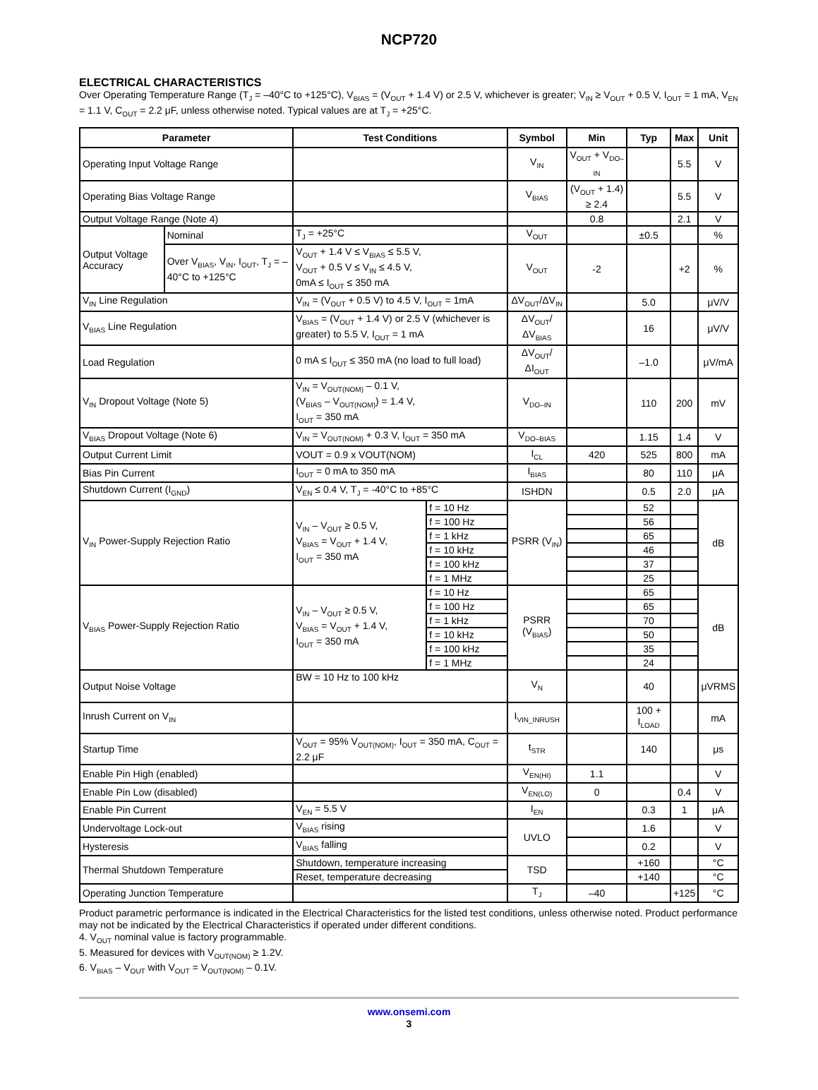NCP720
ELECTRICAL CHARACTERISTICS
Over Operating Temperature Range (T<sub>J</sub> = –40°C to +125°C), V<sub>BIAS</sub> = (V<sub>OUT</sub> + 1.4 V) or 2.5 V, whichever is greater; V<sub>IN</sub> ≥ V<sub>OUT</sub> + 0.5 V, I<sub>OUT</sub> = 1 mA, V<sub>EN</sub> = 1.1 V, C<sub>OUT</sub> = 2.2 μF, unless otherwise noted. Typical values are at T<sub>J</sub> = +25°C.
| Parameter | | Test Conditions | | Symbol | Min | Typ | Max | Unit |
| --- | --- | --- | --- | --- | --- | --- | --- | --- |
| Operating Input Voltage Range | | | | V<sub>IN</sub> | V<sub>OUT</sub> + V<sub>DO–IN</sub> | | 5.5 | V |
| Operating Bias Voltage Range | | | | V<sub>BIAS</sub> | (V<sub>OUT</sub> + 1.4) ≥ 2.4 | | 5.5 | V |
| Output Voltage Range (Note 4) | | | | | 0.8 | | 2.1 | V |
| Output Voltage Accuracy | Nominal | T<sub>J</sub> = +25°C | | V<sub>OUT</sub> | | ±0.5 | | % |
| | Over V<sub>BIAS</sub>, V<sub>IN</sub>, I<sub>OUT</sub>, T<sub>J</sub> = –40°C to +125°C | V<sub>OUT</sub> + 1.4 V ≤ V<sub>BIAS</sub> ≤ 5.5 V, V<sub>OUT</sub> + 0.5 V ≤ V<sub>IN</sub> ≤ 4.5 V, 0mA ≤ I<sub>OUT</sub> ≤ 350 mA | | V<sub>OUT</sub> | -2 | | +2 | % |
| V<sub>IN</sub> Line Regulation | | V<sub>IN</sub> = (V<sub>OUT</sub> + 0.5 V) to 4.5 V, I<sub>OUT</sub> = 1mA | | ΔV<sub>OUT</sub>/ΔV<sub>IN</sub> | | 5.0 | | μV/V |
| V<sub>BIAS</sub> Line Regulation | | V<sub>BIAS</sub> = (V<sub>OUT</sub> + 1.4 V) or 2.5 V (whichever is greater) to 5.5 V, I<sub>OUT</sub> = 1 mA | | ΔV<sub>OUT</sub>/ΔV<sub>BIAS</sub> | | 16 | | μV/V |
| Load Regulation | | 0 mA ≤ I<sub>OUT</sub> ≤ 350 mA (no load to full load) | | ΔV<sub>OUT</sub>/ΔI<sub>OUT</sub> | | –1.0 | | μV/mA |
| V<sub>IN</sub> Dropout Voltage (Note 5) | | V<sub>IN</sub> = V<sub>OUT(NOM)</sub> – 0.1 V, (V<sub>BIAS</sub> – V<sub>OUT(NOM)</sub>) = 1.4 V, I<sub>OUT</sub> = 350 mA | | V<sub>DO–IN</sub> | | 110 | 200 | mV |
| V<sub>BIAS</sub> Dropout Voltage (Note 6) | | V<sub>IN</sub> = V<sub>OUT(NOM)</sub> + 0.3 V, I<sub>OUT</sub> = 350 mA | | V<sub>DO–BIAS</sub> | | 1.15 | 1.4 | V |
| Output Current Limit | | VOUT = 0.9 x VOUT(NOM) | | I<sub>CL</sub> | 420 | 525 | 800 | mA |
| Bias Pin Current | | I<sub>OUT</sub> = 0 mA to 350 mA | | I<sub>BIAS</sub> | | 80 | 110 | μA |
| Shutdown Current (I<sub>GND</sub>) | | V<sub>EN</sub> ≤ 0.4 V, T<sub>J</sub> = -40°C to +85°C | | ISHDN | | 0.5 | 2.0 | μA |
| V<sub>IN</sub> Power-Supply Rejection Ratio | | V<sub>IN</sub> – V<sub>OUT</sub> ≥ 0.5 V, V<sub>BIAS</sub> = V<sub>OUT</sub> + 1.4 V, I<sub>OUT</sub> = 350 mA | f = 10 Hz | PSRR (V<sub>IN</sub>) | | 52 | | dB |
| | | | f = 100 Hz | | | 56 | | |
| | | | f = 1 kHz | | | 65 | | |
| | | | f = 10 kHz | | | 46 | | |
| | | | f = 100 kHz | | | 37 | | |
| | | | f = 1 MHz | | | 25 | | |
| V<sub>BIAS</sub> Power-Supply Rejection Ratio | | V<sub>IN</sub> – V<sub>OUT</sub> ≥ 0.5 V, V<sub>BIAS</sub> = V<sub>OUT</sub> + 1.4 V, I<sub>OUT</sub> = 350 mA | f = 10 Hz | PSRR (V<sub>BIAS</sub>) | | 65 | | dB |
| | | | f = 100 Hz | | | 65 | | |
| | | | f = 1 kHz | | | 70 | | |
| | | | f = 10 kHz | | | 50 | | |
| | | | f = 100 kHz | | | 35 | | |
| | | | f = 1 MHz | | | 24 | | |
| Output Noise Voltage | | BW = 10 Hz to 100 kHz | | V<sub>N</sub> | | 40 | | μVRMS |
| Inrush Current on V<sub>IN</sub> | | | | I<sub>VIN_INRUSH</sub> | | 100 + I<sub>LOAD</sub> | | mA |
| Startup Time | | V<sub>OUT</sub> = 95% V<sub>OUT(NOM)</sub>, I<sub>OUT</sub> = 350 mA, C<sub>OUT</sub> = 2.2 μF | | t<sub>STR</sub> | | 140 | | μs |
| Enable Pin High (enabled) | | | | V<sub>EN(HI)</sub> | 1.1 | | | V |
| Enable Pin Low (disabled) | | | | V<sub>EN(LO)</sub> | 0 | | 0.4 | V |
| Enable Pin Current | | V<sub>EN</sub> = 5.5 V | | I<sub>EN</sub> | | 0.3 | 1 | μA |
| Undervoltage Lock-out | | V<sub>BIAS</sub> rising | | UVLO | | 1.6 | | V |
| Hysteresis | | V<sub>BIAS</sub> falling | | | | 0.2 | | V |
| Thermal Shutdown Temperature | | Shutdown, temperature increasing | | TSD | | +160 | | °C |
| | | Reset, temperature decreasing | | | | +140 | | °C |
| Operating Junction Temperature | | | | T<sub>J</sub> | –40 | | +125 | °C |
Product parametric performance is indicated in the Electrical Characteristics for the listed test conditions, unless otherwise noted. Product performance may not be indicated by the Electrical Characteristics if operated under different conditions.
4. V<sub>OUT</sub> nominal value is factory programmable.
5. Measured for devices with V<sub>OUT(NOM)</sub> ≥ 1.2V.
6. V<sub>BIAS</sub> – V<sub>OUT</sub> with V<sub>OUT</sub> = V<sub>OUT(NOM)</sub> – 0.1V.
www.onsemi.com
3